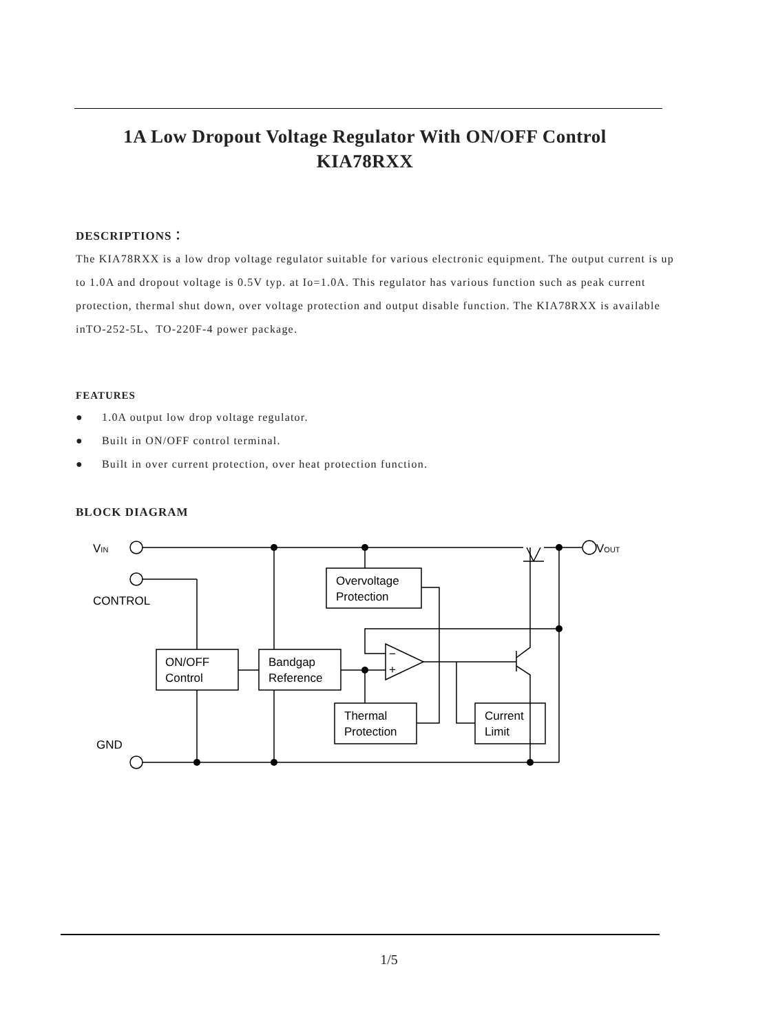1A Low Dropout Voltage Regulator With ON/OFF Control
KIA78RXX
DESCRIPTIONS：
The KIA78RXX is a low drop voltage regulator suitable for various electronic equipment. The output current is up to 1.0A and dropout voltage is 0.5V typ. at Io=1.0A. This regulator has various function such as peak current protection, thermal shut down, over voltage protection and output disable function. The KIA78RXX is available inTO-252-5L、TO-220F-4 power package.
FEATURES
● 1.0A output low drop voltage regulator.
● Built in ON/OFF control terminal.
● Built in over current protection, over heat protection function.
BLOCK DIAGRAM
VIN
VOUT
CONTROL
GND
ON/OFF
Control
Bandgap
Reference
Overvoltage
Protection
−
+
Thermal
Protection
Current
Limit
1/5